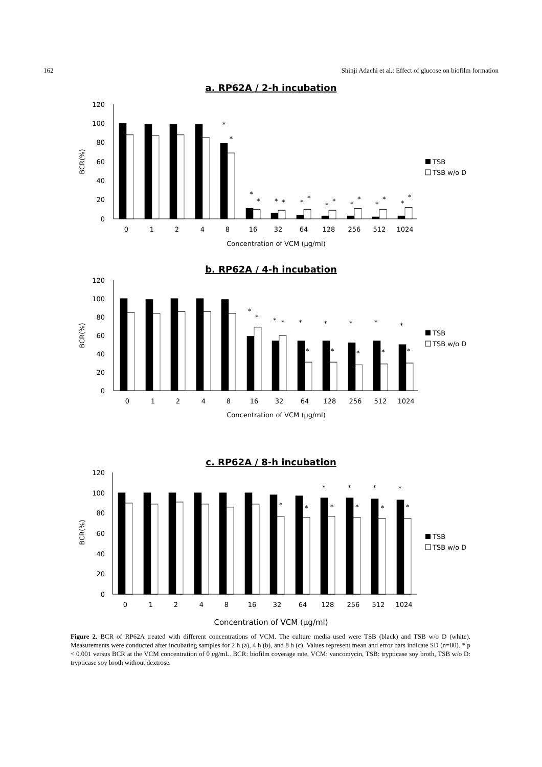162 Shinji Adachi et al.: Effect of glucose on biofilm formation
a. RP62A / 2-h incubation
0
20
40
60
80
100
120
BCR(%)
*
*
*
*
*
*
*
*
*
*
*
*
*
*
*
*
0
1
2
4
8
16
32
64
128
256
512
1024
Concentration of VCM (μg/ml)
TSB
TSB w/o D
b. RP62A / 4-h incubation
0
20
40
60
80
100
120
BCR(%)
*
*
*
*
*
*
*
*
*
*
*
*
*
*
0
1
2
4
8
16
32
64
128
256
512
1024
Concentration of VCM (μg/ml)
TSB
TSB w/o D
c. RP62A / 8-h incubation
0
20
40
60
80
100
120
BCR(%)
*
*
*
*
*
*
*
*
*
*
0
1
2
4
8
16
32
64
128
256
512
1024
TSB
TSB w/o D
Concentration of VCM (μg/ml)
Figure 2. BCR of RP62A treated with different concentrations of VCM. The culture media used were TSB (black) and TSB w/o D (white). Measurements were conducted after incubating samples for 2 h (a), 4 h (b), and 8 h (c). Values represent mean and error bars indicate SD (n=80). * p < 0.001 versus BCR at the VCM concentration of 0 μg/mL. BCR: biofilm coverage rate, VCM: vancomycin, TSB: trypticase soy broth, TSB w/o D: trypticase soy broth without dextrose.